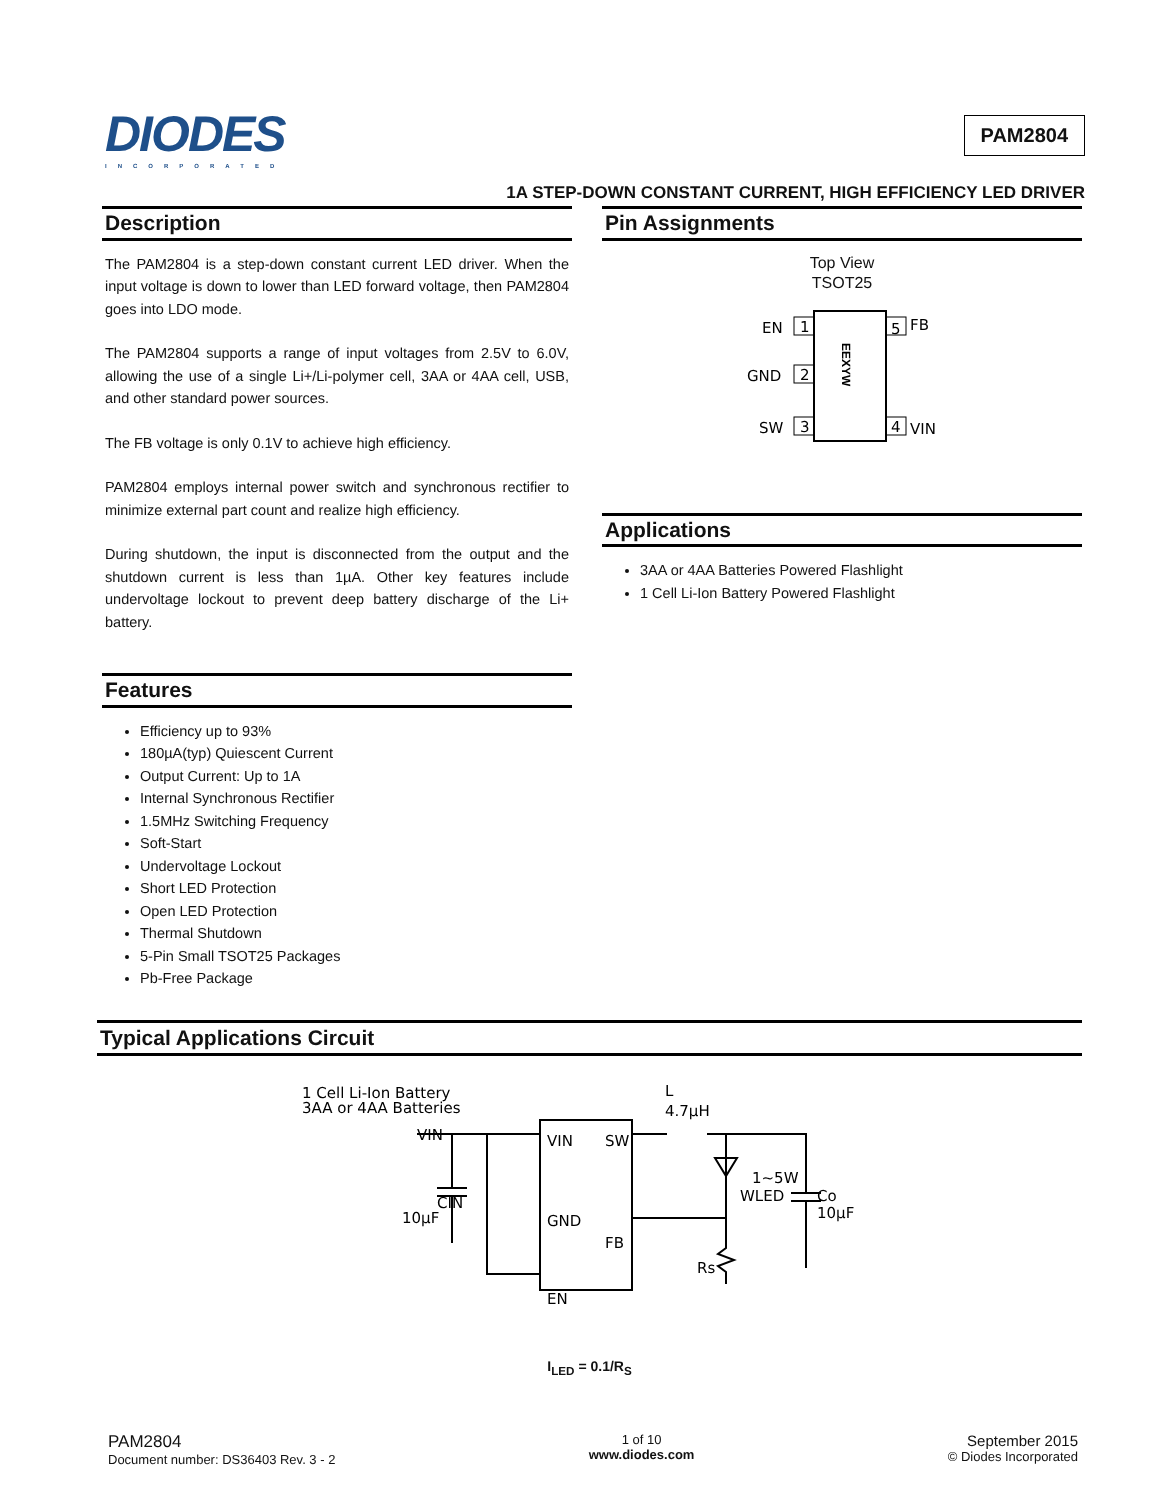DIODES
INCORPORATED
PAM2804
1A STEP-DOWN CONSTANT CURRENT, HIGH EFFICIENCY LED DRIVER
Description
The PAM2804 is a step-down constant current LED driver. When the input voltage is down to lower than LED forward voltage, then PAM2804 goes into LDO mode.
The PAM2804 supports a range of input voltages from 2.5V to 6.0V, allowing the use of a single Li+/Li-polymer cell, 3AA or 4AA cell, USB, and other standard power sources.
The FB voltage is only 0.1V to achieve high efficiency.
PAM2804 employs internal power switch and synchronous rectifier to minimize external part count and realize high efficiency.
During shutdown, the input is disconnected from the output and the shutdown current is less than 1µA. Other key features include undervoltage lockout to prevent deep battery discharge of the Li+ battery.
Features
Efficiency up to 93%
180µA(typ) Quiescent Current
Output Current: Up to 1A
Internal Synchronous Rectifier
1.5MHz Switching Frequency
Soft-Start
Undervoltage Lockout
Short LED Protection
Open LED Protection
Thermal Shutdown
5-Pin Small TSOT25 Packages
Pb-Free Package
Pin Assignments
Top View
TSOT25
1
2
3
5
4
EN
GND
SW
FB
VIN
EEXYW
Applications
3AA or 4AA Batteries Powered Flashlight
1 Cell Li-Ion Battery Powered Flashlight
Typical Applications Circuit
1 Cell Li-Ion Battery
3AA or 4AA Batteries
VIN
CIN
10µF
VIN
SW
GND
FB
EN
L
4.7µH
1~5W
WLED
Co
10µF
Rs
I<sub>LED</sub> = 0.1/R<sub>S</sub>
PAM2804
Document number: DS36403 Rev. 3 - 2
1 of 10
www.diodes.com
September 2015
© Diodes Incorporated